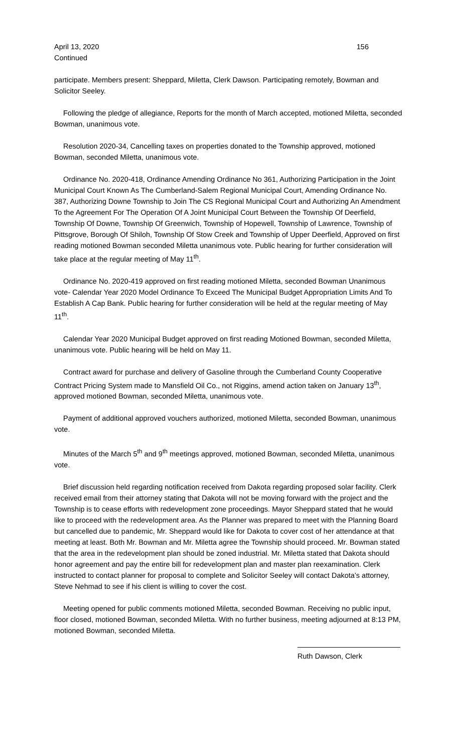April 13, 2020 156
Continued
participate. Members present: Sheppard, Miletta, Clerk Dawson. Participating remotely, Bowman and Solicitor Seeley.
Following the pledge of allegiance, Reports for the month of March accepted, motioned Miletta, seconded Bowman, unanimous vote.
Resolution 2020-34, Cancelling taxes on properties donated to the Township approved, motioned Bowman, seconded Miletta, unanimous vote.
Ordinance No. 2020-418, Ordinance Amending Ordinance No 361, Authorizing Participation in the Joint Municipal Court Known As The Cumberland-Salem Regional Municipal Court, Amending Ordinance No. 387, Authorizing Downe Township to Join The CS Regional Municipal Court and Authorizing An Amendment To the Agreement For The Operation Of A Joint Municipal Court Between the Township Of Deerfield, Township Of Downe, Township Of Greenwich, Township of Hopewell, Township of Lawrence, Township of Pittsgrove, Borough Of Shiloh, Township Of Stow Creek and Township of Upper Deerfield, Approved on first reading motioned Bowman seconded Miletta unanimous vote. Public hearing for further consideration will take place at the regular meeting of May 11<sup>th</sup>.
Ordinance No. 2020-419 approved on first reading motioned Miletta, seconded Bowman Unanimous vote- Calendar Year 2020 Model Ordinance To Exceed The Municipal Budget Appropriation Limits And To Establish A Cap Bank. Public hearing for further consideration will be held at the regular meeting of May 11<sup>th</sup>.
Calendar Year 2020 Municipal Budget approved on first reading Motioned Bowman, seconded Miletta, unanimous vote. Public hearing will be held on May 11.
Contract award for purchase and delivery of Gasoline through the Cumberland County Cooperative Contract Pricing System made to Mansfield Oil Co., not Riggins, amend action taken on January 13<sup>th</sup>, approved motioned Bowman, seconded Miletta, unanimous vote.
Payment of additional approved vouchers authorized, motioned Miletta, seconded Bowman, unanimous vote.
Minutes of the March 5<sup>th</sup> and 9<sup>th</sup> meetings approved, motioned Bowman, seconded Miletta, unanimous vote.
Brief discussion held regarding notification received from Dakota regarding proposed solar facility. Clerk received email from their attorney stating that Dakota will not be moving forward with the project and the Township is to cease efforts with redevelopment zone proceedings. Mayor Sheppard stated that he would like to proceed with the redevelopment area. As the Planner was prepared to meet with the Planning Board but cancelled due to pandemic, Mr. Sheppard would like for Dakota to cover cost of her attendance at that meeting at least. Both Mr. Bowman and Mr. Miletta agree the Township should proceed. Mr. Bowman stated that the area in the redevelopment plan should be zoned industrial. Mr. Miletta stated that Dakota should honor agreement and pay the entire bill for redevelopment plan and master plan reexamination. Clerk instructed to contact planner for proposal to complete and Solicitor Seeley will contact Dakota’s attorney, Steve Nehmad to see if his client is willing to cover the cost.
Meeting opened for public comments motioned Miletta, seconded Bowman. Receiving no public input, floor closed, motioned Bowman, seconded Miletta. With no further business, meeting adjourned at 8:13 PM, motioned Bowman, seconded Miletta.
Ruth Dawson, Clerk